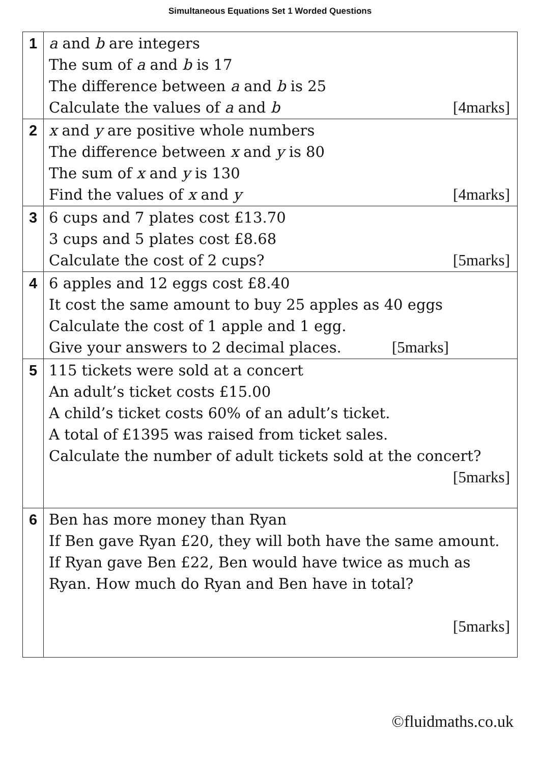Simultaneous Equations Set 1 Worded Questions
| 1 | a and b are integers The sum of a and b is 17 The difference between a and b is 25 Calculate the values of a and b [4marks] |
| 2 | x and y are positive whole numbers The difference between x and y is 80 The sum of x and y is 130 Find the values of x and y [4marks] |
| 3 | 6 cups and 7 plates cost £13.70 3 cups and 5 plates cost £8.68 Calculate the cost of 2 cups? [5marks] |
| 4 | 6 apples and 12 eggs cost £8.40 It cost the same amount to buy 25 apples as 40 eggs Calculate the cost of 1 apple and 1 egg. Give your answers to 2 decimal places. [5marks] |
| 5 | 115 tickets were sold at a concert An adult’s ticket costs £15.00 A child’s ticket costs 60% of an adult’s ticket. A total of £1395 was raised from ticket sales. Calculate the number of adult tickets sold at the concert? [5marks] |
| 6 | Ben has more money than Ryan If Ben gave Ryan £20, they will both have the same amount. If Ryan gave Ben £22, Ben would have twice as much as Ryan. How much do Ryan and Ben have in total? [5marks] |
©fluidmaths.co.uk